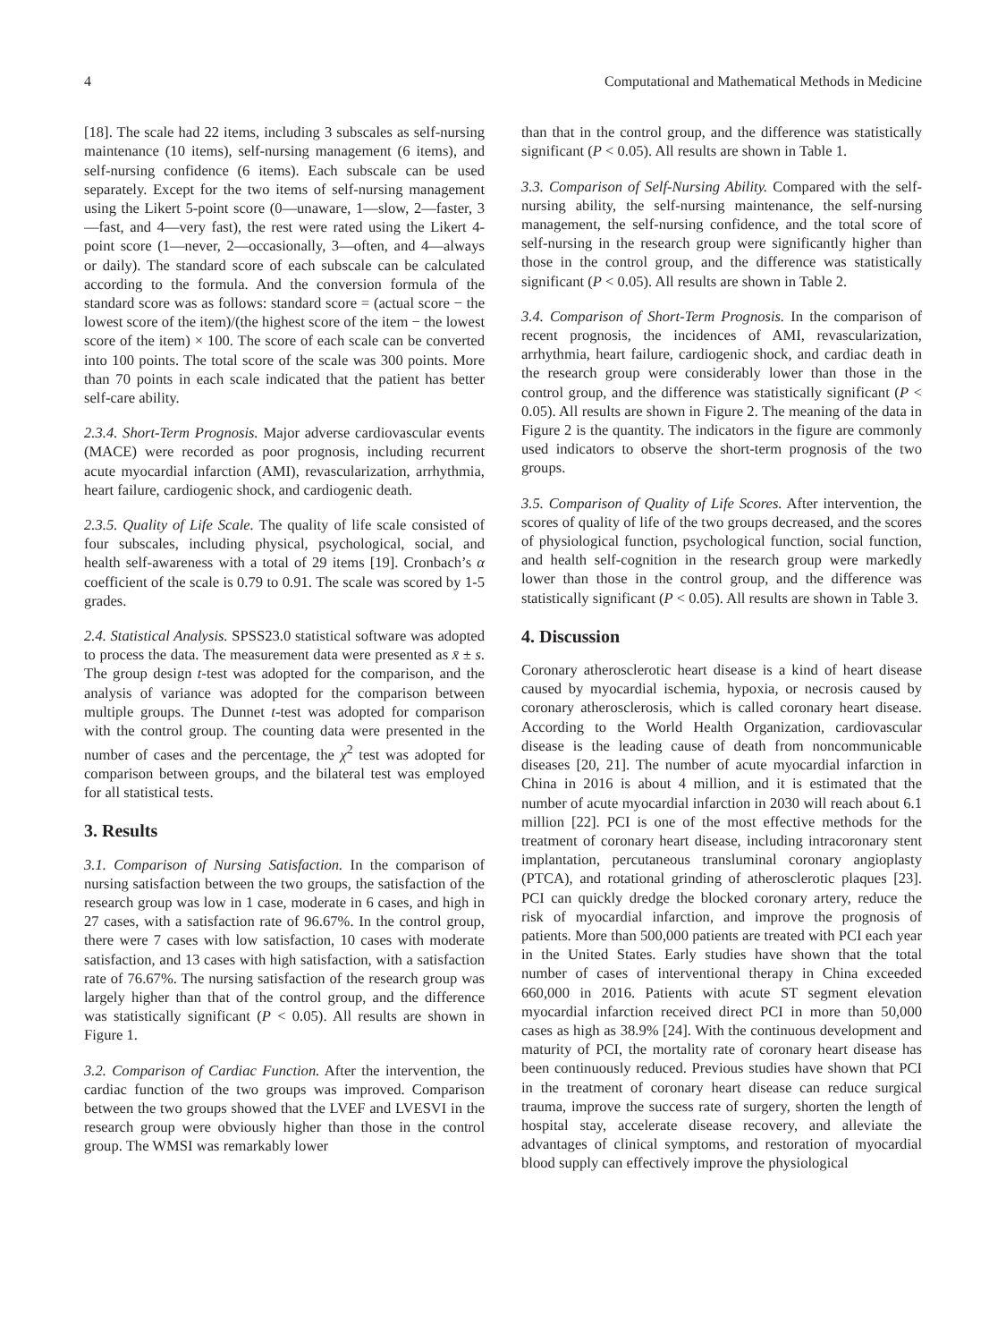4 Computational and Mathematical Methods in Medicine
[18]. The scale had 22 items, including 3 subscales as self-nursing maintenance (10 items), self-nursing management (6 items), and self-nursing confidence (6 items). Each subscale can be used separately. Except for the two items of self-nursing management using the Likert 5-point score (0—unaware, 1—slow, 2—faster, 3—fast, and 4—very fast), the rest were rated using the Likert 4-point score (1—never, 2—occasionally, 3—often, and 4—always or daily). The standard score of each subscale can be calculated according to the formula. And the conversion formula of the standard score was as follows: standard score = (actual score − the lowest score of the item)/(the highest score of the item − the lowest score of the item) × 100. The score of each scale can be converted into 100 points. The total score of the scale was 300 points. More than 70 points in each scale indicated that the patient has better self-care ability.
2.3.4. Short-Term Prognosis. Major adverse cardiovascular events (MACE) were recorded as poor prognosis, including recurrent acute myocardial infarction (AMI), revascularization, arrhythmia, heart failure, cardiogenic shock, and cardiogenic death.
2.3.5. Quality of Life Scale. The quality of life scale consisted of four subscales, including physical, psychological, social, and health self-awareness with a total of 29 items [19]. Cronbach’s α coefficient of the scale is 0.79 to 0.91. The scale was scored by 1-5 grades.
2.4. Statistical Analysis. SPSS23.0 statistical software was adopted to process the data. The measurement data were presented as x̄ ± s. The group design t-test was adopted for the comparison, and the analysis of variance was adopted for the comparison between multiple groups. The Dunnet t-test was adopted for comparison with the control group. The counting data were presented in the number of cases and the percentage, the χ<sup>2</sup> test was adopted for comparison between groups, and the bilateral test was employed for all statistical tests.
3. Results
3.1. Comparison of Nursing Satisfaction. In the comparison of nursing satisfaction between the two groups, the satisfaction of the research group was low in 1 case, moderate in 6 cases, and high in 27 cases, with a satisfaction rate of 96.67%. In the control group, there were 7 cases with low satisfaction, 10 cases with moderate satisfaction, and 13 cases with high satisfaction, with a satisfaction rate of 76.67%. The nursing satisfaction of the research group was largely higher than that of the control group, and the difference was statistically significant (P < 0.05). All results are shown in Figure 1.
3.2. Comparison of Cardiac Function. After the intervention, the cardiac function of the two groups was improved. Comparison between the two groups showed that the LVEF and LVESVI in the research group were obviously higher than those in the control group. The WMSI was remarkably lower
than that in the control group, and the difference was statistically significant (P < 0.05). All results are shown in Table 1.
3.3. Comparison of Self-Nursing Ability. Compared with the self-nursing ability, the self-nursing maintenance, the self-nursing management, the self-nursing confidence, and the total score of self-nursing in the research group were significantly higher than those in the control group, and the difference was statistically significant (P < 0.05). All results are shown in Table 2.
3.4. Comparison of Short-Term Prognosis. In the comparison of recent prognosis, the incidences of AMI, revascularization, arrhythmia, heart failure, cardiogenic shock, and cardiac death in the research group were considerably lower than those in the control group, and the difference was statistically significant (P < 0.05). All results are shown in Figure 2. The meaning of the data in Figure 2 is the quantity. The indicators in the figure are commonly used indicators to observe the short-term prognosis of the two groups.
3.5. Comparison of Quality of Life Scores. After intervention, the scores of quality of life of the two groups decreased, and the scores of physiological function, psychological function, social function, and health self-cognition in the research group were markedly lower than those in the control group, and the difference was statistically significant (P < 0.05). All results are shown in Table 3.
4. Discussion
Coronary atherosclerotic heart disease is a kind of heart disease caused by myocardial ischemia, hypoxia, or necrosis caused by coronary atherosclerosis, which is called coronary heart disease. According to the World Health Organization, cardiovascular disease is the leading cause of death from noncommunicable diseases [20, 21]. The number of acute myocardial infarction in China in 2016 is about 4 million, and it is estimated that the number of acute myocardial infarction in 2030 will reach about 6.1 million [22]. PCI is one of the most effective methods for the treatment of coronary heart disease, including intracoronary stent implantation, percutaneous transluminal coronary angioplasty (PTCA), and rotational grinding of atherosclerotic plaques [23]. PCI can quickly dredge the blocked coronary artery, reduce the risk of myocardial infarction, and improve the prognosis of patients. More than 500,000 patients are treated with PCI each year in the United States. Early studies have shown that the total number of cases of interventional therapy in China exceeded 660,000 in 2016. Patients with acute ST segment elevation myocardial infarction received direct PCI in more than 50,000 cases as high as 38.9% [24]. With the continuous development and maturity of PCI, the mortality rate of coronary heart disease has been continuously reduced. Previous studies have shown that PCI in the treatment of coronary heart disease can reduce surgical trauma, improve the success rate of surgery, shorten the length of hospital stay, accelerate disease recovery, and alleviate the advantages of clinical symptoms, and restoration of myocardial blood supply can effectively improve the physiological